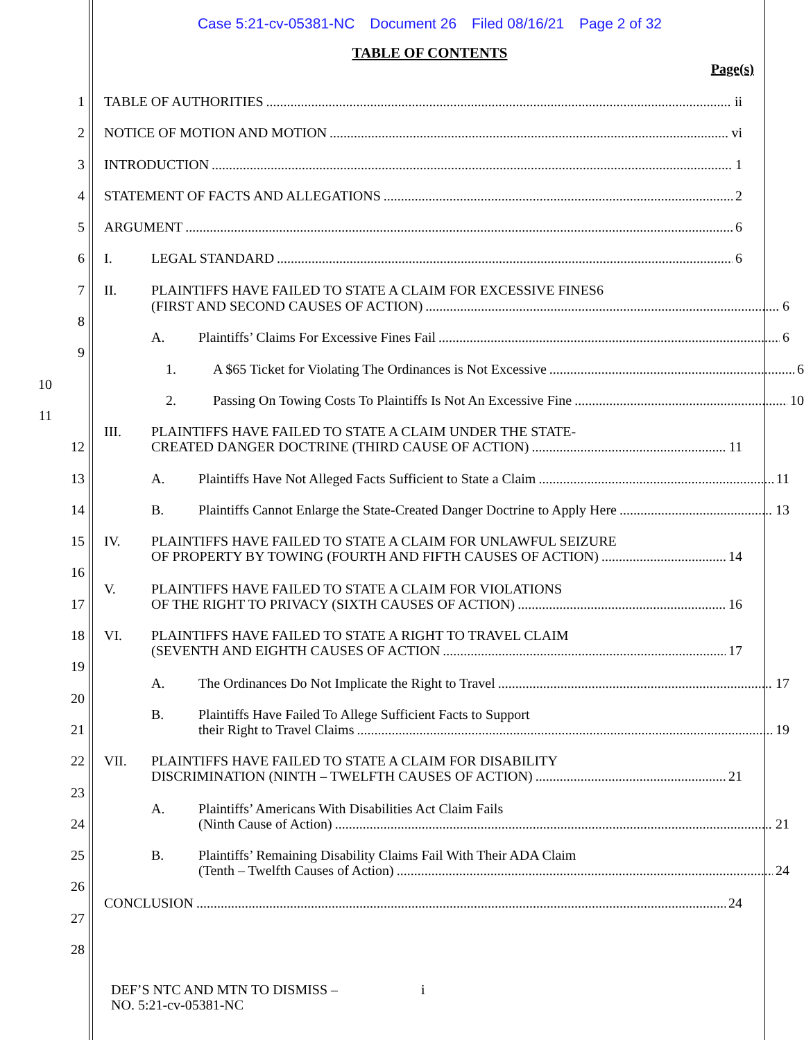Case 5:21-cv-05381-NC Document 26 Filed 08/16/21 Page 2 of 32
TABLE OF CONTENTS
Page(s)
1 TABLE OF AUTHORITIES ii
2 NOTICE OF MOTION AND MOTION vi
3 INTRODUCTION 1
4 STATEMENT OF FACTS AND ALLEGATIONS 2
5 ARGUMENT 6
6 I. LEGAL STANDARD 6
7 II. PLAINTIFFS HAVE FAILED TO STATE A CLAIM FOR EXCESSIVE FINES6
8
(FIRST AND SECOND CAUSES OF ACTION) 6
9
A. Plaintiffs’ Claims For Excessive Fines Fail 6
10
1. A $65 Ticket for Violating The Ordinances is Not Excessive 6
11
2. Passing On Towing Costs To Plaintiffs Is Not An Excessive Fine 10
12
III. PLAINTIFFS HAVE FAILED TO STATE A CLAIM UNDER THE STATE-
CREATED DANGER DOCTRINE (THIRD CAUSE OF ACTION) 11
13 A. Plaintiffs Have Not Alleged Facts Sufficient to State a Claim 11
14 B. Plaintiffs Cannot Enlarge the State-Created Danger Doctrine to Apply Here 13
15 IV. PLAINTIFFS HAVE FAILED TO STATE A CLAIM FOR UNLAWFUL SEIZURE
OF PROPERTY BY TOWING (FOURTH AND FIFTH CAUSES OF ACTION) 14
16
17
V. PLAINTIFFS HAVE FAILED TO STATE A CLAIM FOR VIOLATIONS
OF THE RIGHT TO PRIVACY (SIXTH CAUSES OF ACTION) 16
18 VI. PLAINTIFFS HAVE FAILED TO STATE A RIGHT TO TRAVEL CLAIM
(SEVENTH AND EIGHTH CAUSES OF ACTION 17
19
20
A. The Ordinances Do Not Implicate the Right to Travel 17
21
B. Plaintiffs Have Failed To Allege Sufficient Facts to Support
their Right to Travel Claims 19
22 VII. PLAINTIFFS HAVE FAILED TO STATE A CLAIM FOR DISABILITY
DISCRIMINATION (NINTH – TWELFTH CAUSES OF ACTION) 21
23
24
A. Plaintiffs’ Americans With Disabilities Act Claim Fails
(Ninth Cause of Action) 21
25 B. Plaintiffs’ Remaining Disability Claims Fail With Their ADA Claim
(Tenth – Twelfth Causes of Action) 24
26
27
CONCLUSION 24
28
DEF’S NTC AND MTN TO DISMISS –
NO. 5:21-cv-05381-NC
i